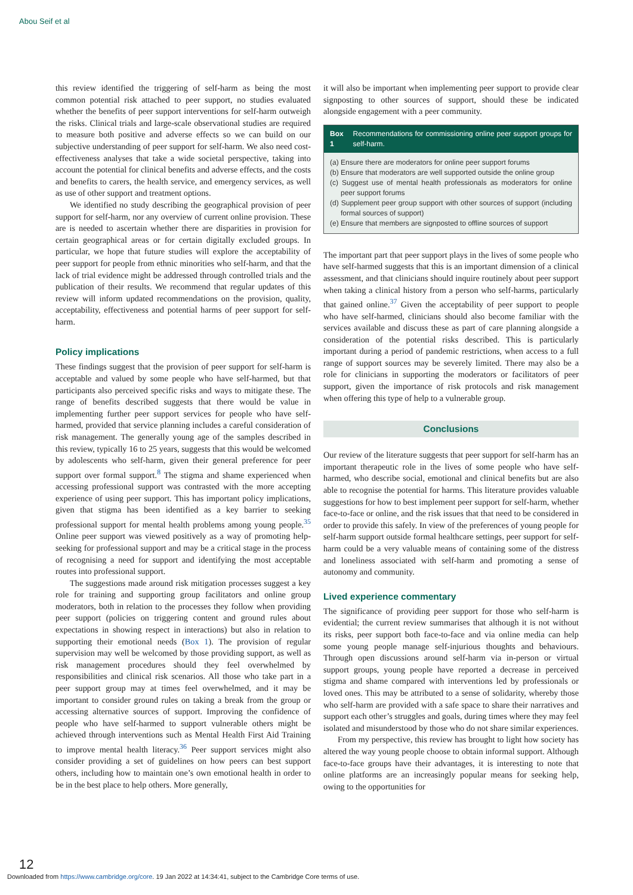Abou Seif et al
this review identified the triggering of self-harm as being the most common potential risk attached to peer support, no studies evaluated whether the benefits of peer support interventions for self-harm outweigh the risks. Clinical trials and large-scale observational studies are required to measure both positive and adverse effects so we can build on our subjective understanding of peer support for self-harm. We also need cost-effectiveness analyses that take a wide societal perspective, taking into account the potential for clinical benefits and adverse effects, and the costs and benefits to carers, the health service, and emergency services, as well as use of other support and treatment options.
We identified no study describing the geographical provision of peer support for self-harm, nor any overview of current online provision. These are is needed to ascertain whether there are disparities in provision for certain geographical areas or for certain digitally excluded groups. In particular, we hope that future studies will explore the acceptability of peer support for people from ethnic minorities who self-harm, and that the lack of trial evidence might be addressed through controlled trials and the publication of their results. We recommend that regular updates of this review will inform updated recommendations on the provision, quality, acceptability, effectiveness and potential harms of peer support for self-harm.
Policy implications
These findings suggest that the provision of peer support for self-harm is acceptable and valued by some people who have self-harmed, but that participants also perceived specific risks and ways to mitigate these. The range of benefits described suggests that there would be value in implementing further peer support services for people who have self-harmed, provided that service planning includes a careful consideration of risk management. The generally young age of the samples described in this review, typically 16 to 25 years, suggests that this would be welcomed by adolescents who self-harm, given their general preference for peer support over formal support.<sup>8</sup> The stigma and shame experienced when accessing professional support was contrasted with the more accepting experience of using peer support. This has important policy implications, given that stigma has been identified as a key barrier to seeking professional support for mental health problems among young people.<sup>35</sup> Online peer support was viewed positively as a way of promoting help-seeking for professional support and may be a critical stage in the process of recognising a need for support and identifying the most acceptable routes into professional support.
The suggestions made around risk mitigation processes suggest a key role for training and supporting group facilitators and online group moderators, both in relation to the processes they follow when providing peer support (policies on triggering content and ground rules about expectations in showing respect in interactions) but also in relation to supporting their emotional needs (Box 1). The provision of regular supervision may well be welcomed by those providing support, as well as risk management procedures should they feel overwhelmed by responsibilities and clinical risk scenarios. All those who take part in a peer support group may at times feel overwhelmed, and it may be important to consider ground rules on taking a break from the group or accessing alternative sources of support. Improving the confidence of people who have self-harmed to support vulnerable others might be achieved through interventions such as Mental Health First Aid Training to improve mental health literacy.<sup>36</sup> Peer support services might also consider providing a set of guidelines on how peers can best support others, including how to maintain one’s own emotional health in order to be in the best place to help others. More generally,
it will also be important when implementing peer support to provide clear signposting to other sources of support, should these be indicated alongside engagement with a peer community.
Box 1 Recommendations for commissioning online peer support groups for self-harm.
(a) Ensure there are moderators for online peer support forums
(b) Ensure that moderators are well supported outside the online group
(c) Suggest use of mental health professionals as moderators for online peer support forums
(d) Supplement peer group support with other sources of support (including formal sources of support)
(e) Ensure that members are signposted to offline sources of support
The important part that peer support plays in the lives of some people who have self-harmed suggests that this is an important dimension of a clinical assessment, and that clinicians should inquire routinely about peer support when taking a clinical history from a person who self-harms, particularly that gained online.<sup>37</sup> Given the acceptability of peer support to people who have self-harmed, clinicians should also become familiar with the services available and discuss these as part of care planning alongside a consideration of the potential risks described. This is particularly important during a period of pandemic restrictions, when access to a full range of support sources may be severely limited. There may also be a role for clinicians in supporting the moderators or facilitators of peer support, given the importance of risk protocols and risk management when offering this type of help to a vulnerable group.
Conclusions
Our review of the literature suggests that peer support for self-harm has an important therapeutic role in the lives of some people who have self-harmed, who describe social, emotional and clinical benefits but are also able to recognise the potential for harms. This literature provides valuable suggestions for how to best implement peer support for self-harm, whether face-to-face or online, and the risk issues that that need to be considered in order to provide this safely. In view of the preferences of young people for self-harm support outside formal healthcare settings, peer support for self-harm could be a very valuable means of containing some of the distress and loneliness associated with self-harm and promoting a sense of autonomy and community.
Lived experience commentary
The significance of providing peer support for those who self-harm is evidential; the current review summarises that although it is not without its risks, peer support both face-to-face and via online media can help some young people manage self-injurious thoughts and behaviours. Through open discussions around self-harm via in-person or virtual support groups, young people have reported a decrease in perceived stigma and shame compared with interventions led by professionals or loved ones. This may be attributed to a sense of solidarity, whereby those who self-harm are provided with a safe space to share their narratives and support each other’s struggles and goals, during times where they may feel isolated and misunderstood by those who do not share similar experiences.
From my perspective, this review has brought to light how society has altered the way young people choose to obtain informal support. Although face-to-face groups have their advantages, it is interesting to note that online platforms are an increasingly popular means for seeking help, owing to the opportunities for
12
Downloaded from https://www.cambridge.org/core. 19 Jan 2022 at 14:34:41, subject to the Cambridge Core terms of use.